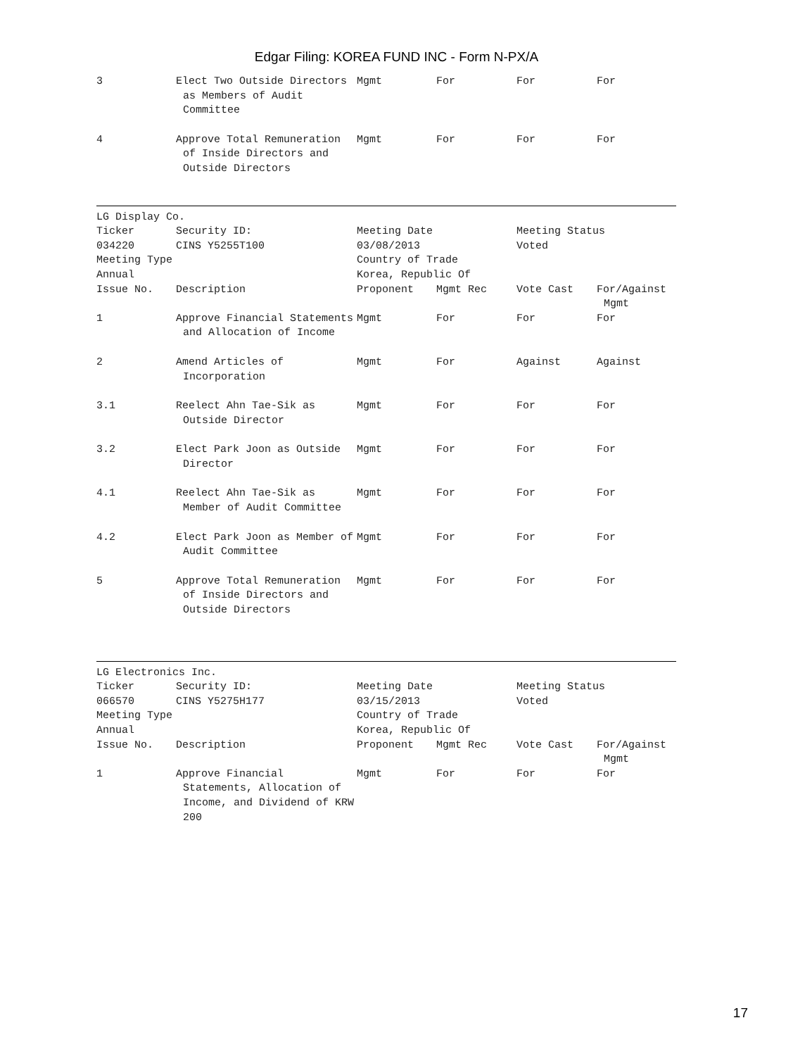Edgar Filing: KOREA FUND INC - Form N-PX/A
| 3 | Elect Two Outside Directors as Members of Audit Committee | Mgmt | For | For | For |
| 4 | Approve Total Remuneration of Inside Directors and Outside Directors | Mgmt | For | For | For |
| LG Display Co. | | | | | |
| Ticker | Security ID: | Meeting Date | | Meeting Status | |
| 034220 | CINS Y5255T100 | 03/08/2013 | | Voted | |
| Meeting Type | | Country of Trade | | | |
| Annual | | Korea, Republic Of | | | |
| Issue No. | Description | Proponent | Mgmt Rec | Vote Cast | For/Against Mgmt |
| 1 | Approve Financial Statements and Allocation of Income | Mgmt | For | For | For |
| 2 | Amend Articles of Incorporation | Mgmt | For | Against | Against |
| 3.1 | Reelect Ahn Tae-Sik as Outside Director | Mgmt | For | For | For |
| 3.2 | Elect Park Joon as Outside Director | Mgmt | For | For | For |
| 4.1 | Reelect Ahn Tae-Sik as Member of Audit Committee | Mgmt | For | For | For |
| 4.2 | Elect Park Joon as Member of Audit Committee | Mgmt | For | For | For |
| 5 | Approve Total Remuneration of Inside Directors and Outside Directors | Mgmt | For | For | For |
| LG Electronics Inc. | | | | | |
| Ticker | Security ID: | Meeting Date | | Meeting Status | |
| 066570 | CINS Y5275H177 | 03/15/2013 | | Voted | |
| Meeting Type | | Country of Trade | | | |
| Annual | | Korea, Republic Of | | | |
| Issue No. | Description | Proponent | Mgmt Rec | Vote Cast | For/Against Mgmt |
| 1 | Approve Financial Statements, Allocation of Income, and Dividend of KRW 200 | Mgmt | For | For | For |
17